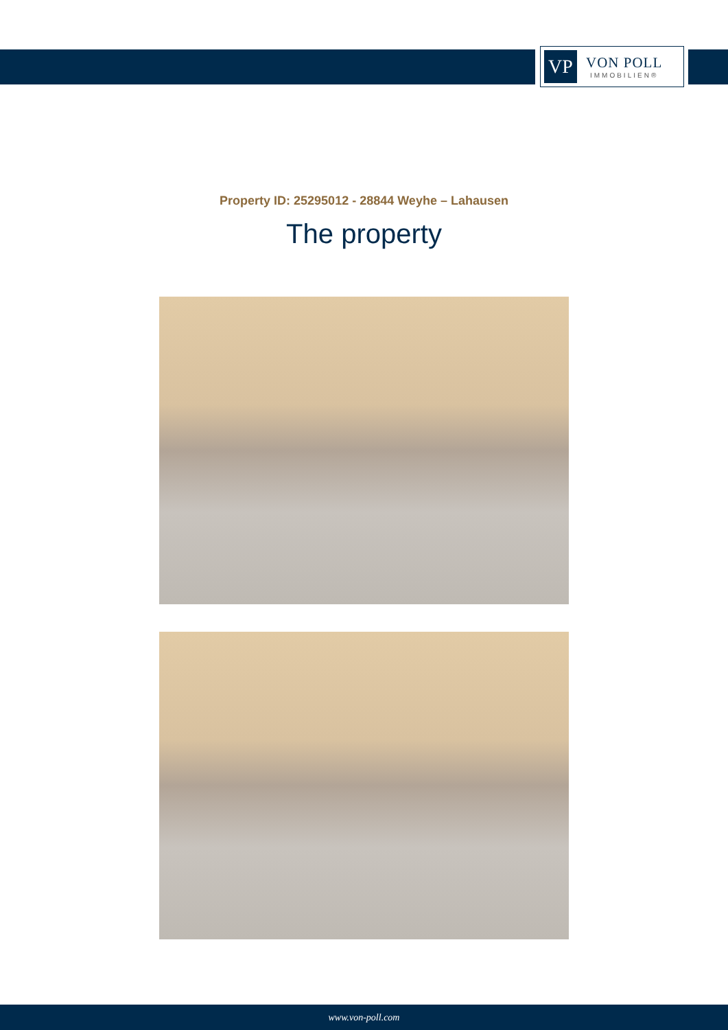VP
VON POLL
IMMOBILIEN®
Property ID: 25295012 - 28844 Weyhe – Lahausen
The property
www.von-poll.com